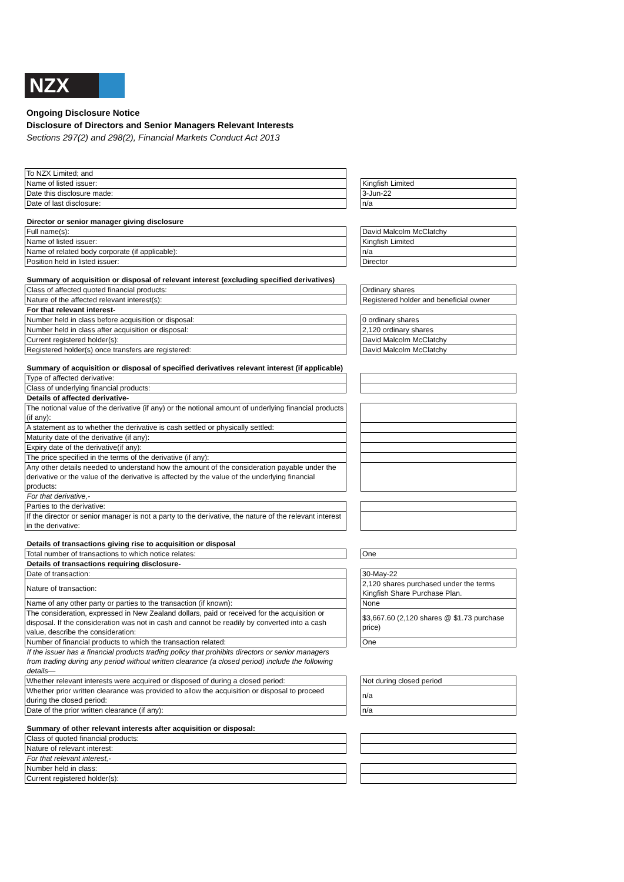NZX
Ongoing Disclosure Notice
Disclosure of Directors and Senior Managers Relevant Interests
Sections 297(2) and 298(2), Financial Markets Conduct Act 2013
| To NZX Limited; and | | |
| Name of listed issuer: | | Kingfish Limited |
| Date this disclosure made: | | 3-Jun-22 |
| Date of last disclosure: | | n/a |
| Director or senior manager giving disclosure | | |
| Full name(s): | | David Malcolm McClatchy |
| Name of listed issuer: | | Kingfish Limited |
| Name of related body corporate (if applicable): | | n/a |
| Position held in listed issuer: | | Director |
| Summary of acquisition or disposal of relevant interest (excluding specified derivatives) | | |
| Class of affected quoted financial products: | | Ordinary shares |
| Nature of the affected relevant interest(s): | | Registered holder and beneficial owner |
| For that relevant interest- | | |
| Number held in class before acquisition or disposal: | | 0 ordinary shares |
| Number held in class after acquisition or disposal: | | 2,120 ordinary shares |
| Current registered holder(s): | | David Malcolm McClatchy |
| Registered holder(s) once transfers are registered: | | David Malcolm McClatchy |
| Summary of acquisition or disposal of specified derivatives relevant interest (if applicable) | | |
| Type of affected derivative: | | |
| Class of underlying financial products: | | |
| Details of affected derivative- | | |
| The notional value of the derivative (if any) or the notional amount of underlying financial products (if any): | | |
| A statement as to whether the derivative is cash settled or physically settled: | | |
| Maturity date of the derivative (if any): | | |
| Expiry date of the derivative(if any): | | |
| The price specified in the terms of the derivative (if any): | | |
| Any other details needed to understand how the amount of the consideration payable under the derivative or the value of the derivative is affected by the value of the underlying financial products: | | |
| For that derivative,- | | |
| Parties to the derivative: | | |
| If the director or senior manager is not a party to the derivative, the nature of the relevant interest in the derivative: | | |
| Details of transactions giving rise to acquisition or disposal | | |
| Total number of transactions to which notice relates: | | One |
| Details of transactions requiring disclosure- | | |
| Date of transaction: | | 30-May-22 |
| Nature of transaction: | | 2,120 shares purchased under the terms Kingfish Share Purchase Plan. |
| Name of any other party or parties to the transaction (if known): | | None |
| The consideration, expressed in New Zealand dollars, paid or received for the acquisition or disposal. If the consideration was not in cash and cannot be readily by converted into a cash value, describe the consideration: | | $3,667.60 (2,120 shares @ $1.73 purchase price) |
| Number of financial products to which the transaction related: | | One |
| If the issuer has a financial products trading policy that prohibits directors or senior managers from trading during any period without written clearance (a closed period) include the following details— | | |
| Whether relevant interests were acquired or disposed of during a closed period: | | Not during closed period |
| Whether prior written clearance was provided to allow the acquisition or disposal to proceed during the closed period: | | n/a |
| Date of the prior written clearance (if any): | | n/a |
| Summary of other relevant interests after acquisition or disposal: | | |
| Class of quoted financial products: | | |
| Nature of relevant interest: | | |
| For that relevant interest,- | | |
| Number held in class: | | |
| Current registered holder(s): | | |